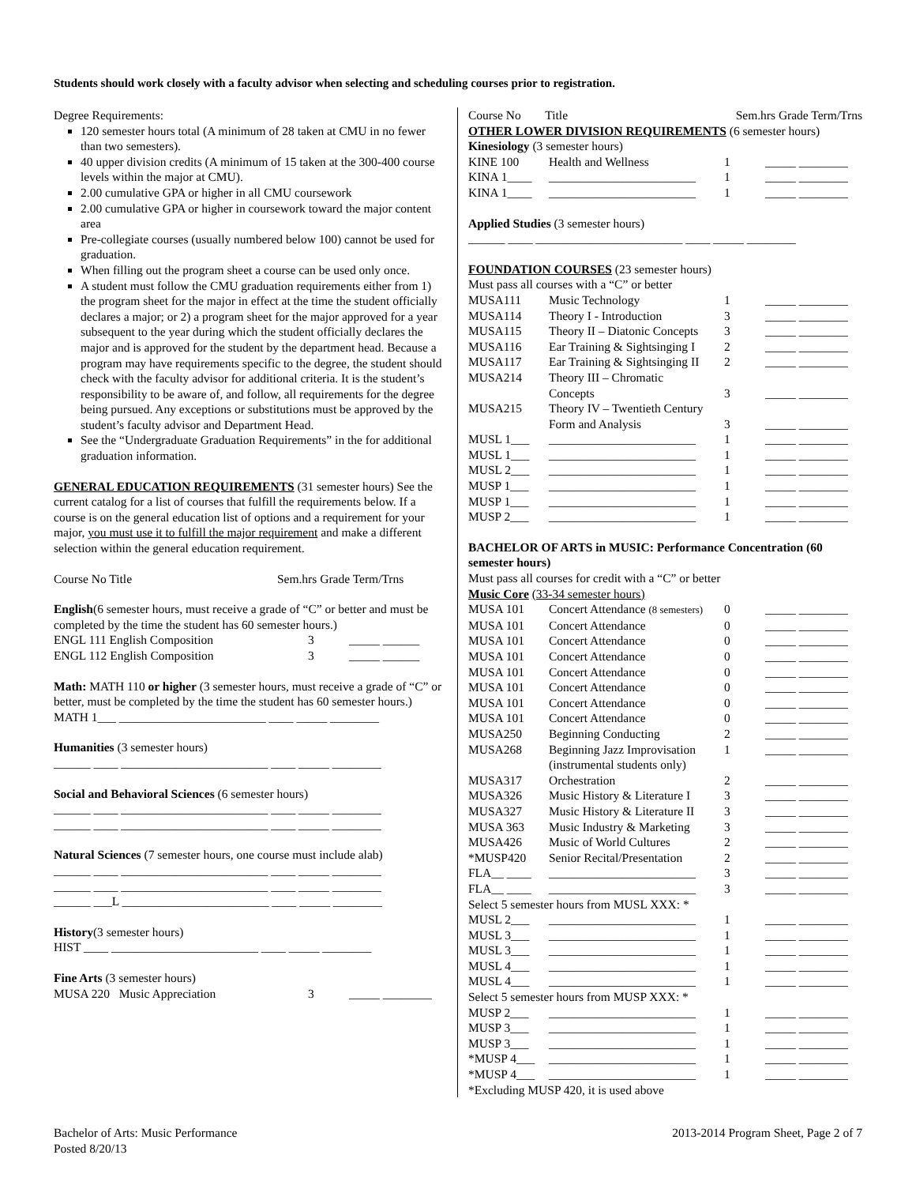Students should work closely with a faculty advisor when selecting and scheduling courses prior to registration.
Degree Requirements:
120 semester hours total (A minimum of 28 taken at CMU in no fewer than two semesters).
40 upper division credits (A minimum of 15 taken at the 300-400 course levels within the major at CMU).
2.00 cumulative GPA or higher in all CMU coursework
2.00 cumulative GPA or higher in coursework toward the major content area
Pre-collegiate courses (usually numbered below 100) cannot be used for graduation.
When filling out the program sheet a course can be used only once.
A student must follow the CMU graduation requirements either from 1) the program sheet for the major in effect at the time the student officially declares a major; or 2) a program sheet for the major approved for a year subsequent to the year during which the student officially declares the major and is approved for the student by the department head. Because a program may have requirements specific to the degree, the student should check with the faculty advisor for additional criteria. It is the student’s responsibility to be aware of, and follow, all requirements for the degree being pursued. Any exceptions or substitutions must be approved by the student’s faculty advisor and Department Head.
See the “Undergraduate Graduation Requirements” in the for additional graduation information.
GENERAL EDUCATION REQUIREMENTS (31 semester hours) See the current catalog for a list of courses that fulfill the requirements below. If a course is on the general education list of options and a requirement for your major, you must use it to fulfill the major requirement and make a different selection within the general education requirement.
Course No Title Sem.hrs Grade Term/Trns
English(6 semester hours, must receive a grade of “C” or better and must be completed by the time the student has 60 semester hours.)
| ENGL 111 English Composition | 3 | _____ ______ |
| ENGL 112 English Composition | 3 | _____ ______ |
Math: MATH 110 or higher (3 semester hours, must receive a grade of “C” or better, must be completed by the time the student has 60 semester hours.)
MATH 1___ ________________________ ____ _____ ________
Humanities (3 semester hours)
______ ____ ________________________ ____ _____ ________
Social and Behavioral Sciences (6 semester hours)
______ ____ ________________________ ____ _____ ________
______ ____ ________________________ ____ _____ ________
Natural Sciences (7 semester hours, one course must include alab)
______ ____ ________________________ ____ _____ ________
______ ____ ________________________ ____ _____ ________
______ ___L ________________________ ____ _____ ________
History(3 semester hours)
HIST ____ ________________________ ____ _____ ________
Fine Arts (3 semester hours)
| MUSA 220 Music Appreciation | 3 | _____ ________ |
| Course No | Title | | Sem.hrs Grade Term/Trns |
OTHER LOWER DIVISION REQUIREMENTS (6 semester hours)
Kinesiology (3 semester hours)
| KINE 100 | Health and Wellness | 1 | _____ ________ |
| KINA 1____ | ________________________ | 1 | _____ ________ |
| KINA 1____ | ________________________ | 1 | _____ ________ |
Applied Studies (3 semester hours)
______ ____ ________________________ ____ _____ ________
FOUNDATION COURSES (23 semester hours)
Must pass all courses with a “C” or better
| MUSA111 | Music Technology | 1 | _____ ________ |
| MUSA114 | Theory I - Introduction | 3 | _____ ________ |
| MUSA115 | Theory II – Diatonic Concepts | 3 | _____ ________ |
| MUSA116 | Ear Training & Sightsinging I | 2 | _____ ________ |
| MUSA117 | Ear Training & Sightsinging II | 2 | _____ ________ |
| MUSA214 | Theory III – Chromatic Concepts | 3 | _____ ________ |
| MUSA215 | Theory IV – Twentieth Century Form and Analysis | 3 | _____ ________ |
| MUSL 1___ | ________________________ | 1 | _____ ________ |
| MUSL 1___ | ________________________ | 1 | _____ ________ |
| MUSL 2___ | ________________________ | 1 | _____ ________ |
| MUSP 1___ | ________________________ | 1 | _____ ________ |
| MUSP 1___ | ________________________ | 1 | _____ ________ |
| MUSP 2___ | ________________________ | 1 | _____ ________ |
BACHELOR OF ARTS in MUSIC: Performance Concentration (60 semester hours)
Must pass all courses for credit with a “C” or better
Music Core (33-34 semester hours)
| MUSA 101 | Concert Attendance (8 semesters) | 0 | _____ ________ |
| MUSA 101 | Concert Attendance | 0 | _____ ________ |
| MUSA 101 | Concert Attendance | 0 | _____ ________ |
| MUSA 101 | Concert Attendance | 0 | _____ ________ |
| MUSA 101 | Concert Attendance | 0 | _____ ________ |
| MUSA 101 | Concert Attendance | 0 | _____ ________ |
| MUSA 101 | Concert Attendance | 0 | _____ ________ |
| MUSA 101 | Concert Attendance | 0 | _____ ________ |
| MUSA250 | Beginning Conducting | 2 | _____ ________ |
| MUSA268 | Beginning Jazz Improvisation (instrumental students only) | 1 | _____ ________ |
| MUSA317 | Orchestration | 2 | _____ ________ |
| MUSA326 | Music History & Literature I | 3 | _____ ________ |
| MUSA327 | Music History & Literature II | 3 | _____ ________ |
| MUSA 363 | Music Industry & Marketing | 3 | _____ ________ |
| MUSA426 | Music of World Cultures | 2 | _____ ________ |
| *MUSP420 | Senior Recital/Presentation | 2 | _____ ________ |
| FLA__ ____ | ________________________ | 3 | _____ ________ |
| FLA__ ____ | ________________________ | 3 | _____ ________ |
| Select 5 semester hours from MUSL XXX: * | | | |
| MUSL 2___ | ________________________ | 1 | _____ ________ |
| MUSL 3___ | ________________________ | 1 | _____ ________ |
| MUSL 3___ | ________________________ | 1 | _____ ________ |
| MUSL 4___ | ________________________ | 1 | _____ ________ |
| MUSL 4___ | ________________________ | 1 | _____ ________ |
| Select 5 semester hours from MUSP XXX: * | | | |
| MUSP 2___ | ________________________ | 1 | _____ ________ |
| MUSP 3___ | ________________________ | 1 | _____ ________ |
| MUSP 3___ | ________________________ | 1 | _____ ________ |
| *MUSP 4___ | ________________________ | 1 | _____ ________ |
| *MUSP 4___ | ________________________ | 1 | _____ ________ |
*Excluding MUSP 420, it is used above
Bachelor of Arts: Music Performance
Posted 8/20/13
2013-2014 Program Sheet, Page 2 of 7